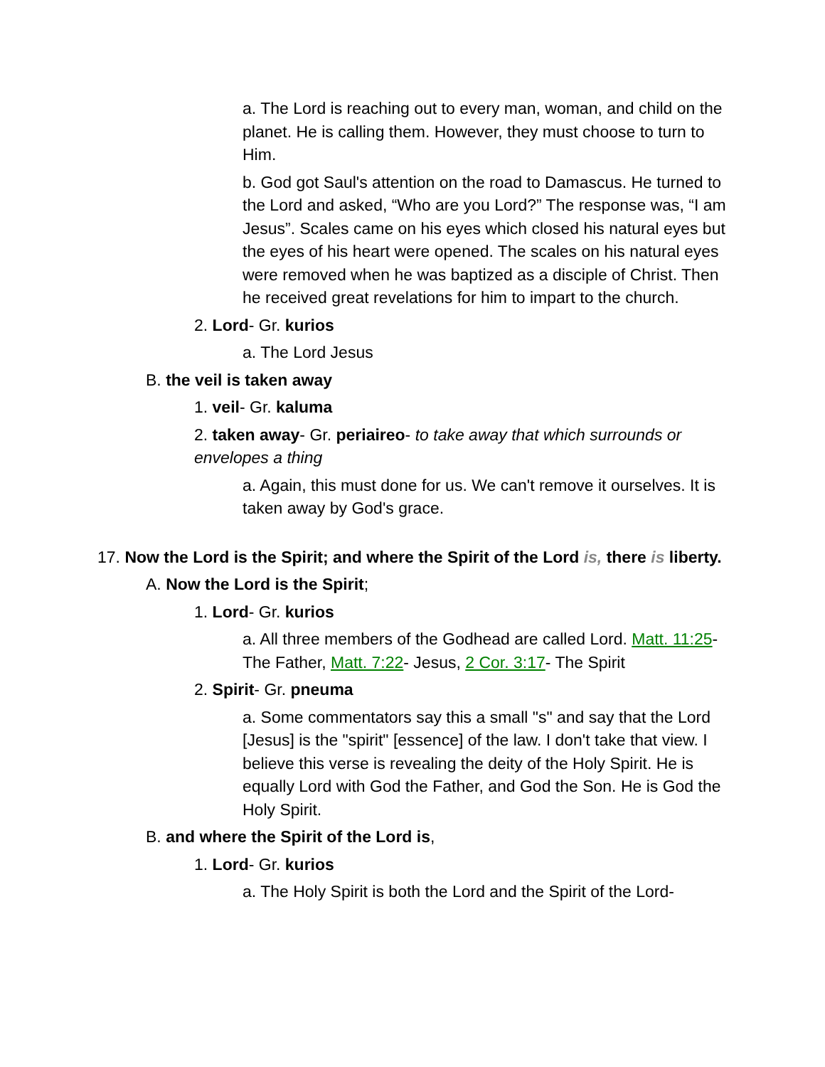a. The Lord is reaching out to every man, woman, and child on the planet. He is calling them. However, they must choose to turn to Him.
b. God got Saul's attention on the road to Damascus. He turned to the Lord and asked, “Who are you Lord?” The response was, “I am Jesus”. Scales came on his eyes which closed his natural eyes but the eyes of his heart were opened. The scales on his natural eyes were removed when he was baptized as a disciple of Christ. Then he received great revelations for him to impart to the church.
2. Lord- Gr. kurios
a. The Lord Jesus
B. the veil is taken away
1. veil- Gr. kaluma
2. taken away- Gr. periaireo- to take away that which surrounds or envelopes a thing
a. Again, this must done for us. We can't remove it ourselves. It is taken away by God's grace.
17. Now the Lord is the Spirit; and where the Spirit of the Lord is, there is liberty.
A. Now the Lord is the Spirit;
1. Lord- Gr. kurios
a. All three members of the Godhead are called Lord. Matt. 11:25- The Father, Matt. 7:22- Jesus, 2 Cor. 3:17- The Spirit
2. Spirit- Gr. pneuma
a. Some commentators say this a small "s" and say that the Lord [Jesus] is the "spirit" [essence] of the law. I don't take that view. I believe this verse is revealing the deity of the Holy Spirit. He is equally Lord with God the Father, and God the Son. He is God the Holy Spirit.
B. and where the Spirit of the Lord is,
1. Lord- Gr. kurios
a. The Holy Spirit is both the Lord and the Spirit of the Lord-